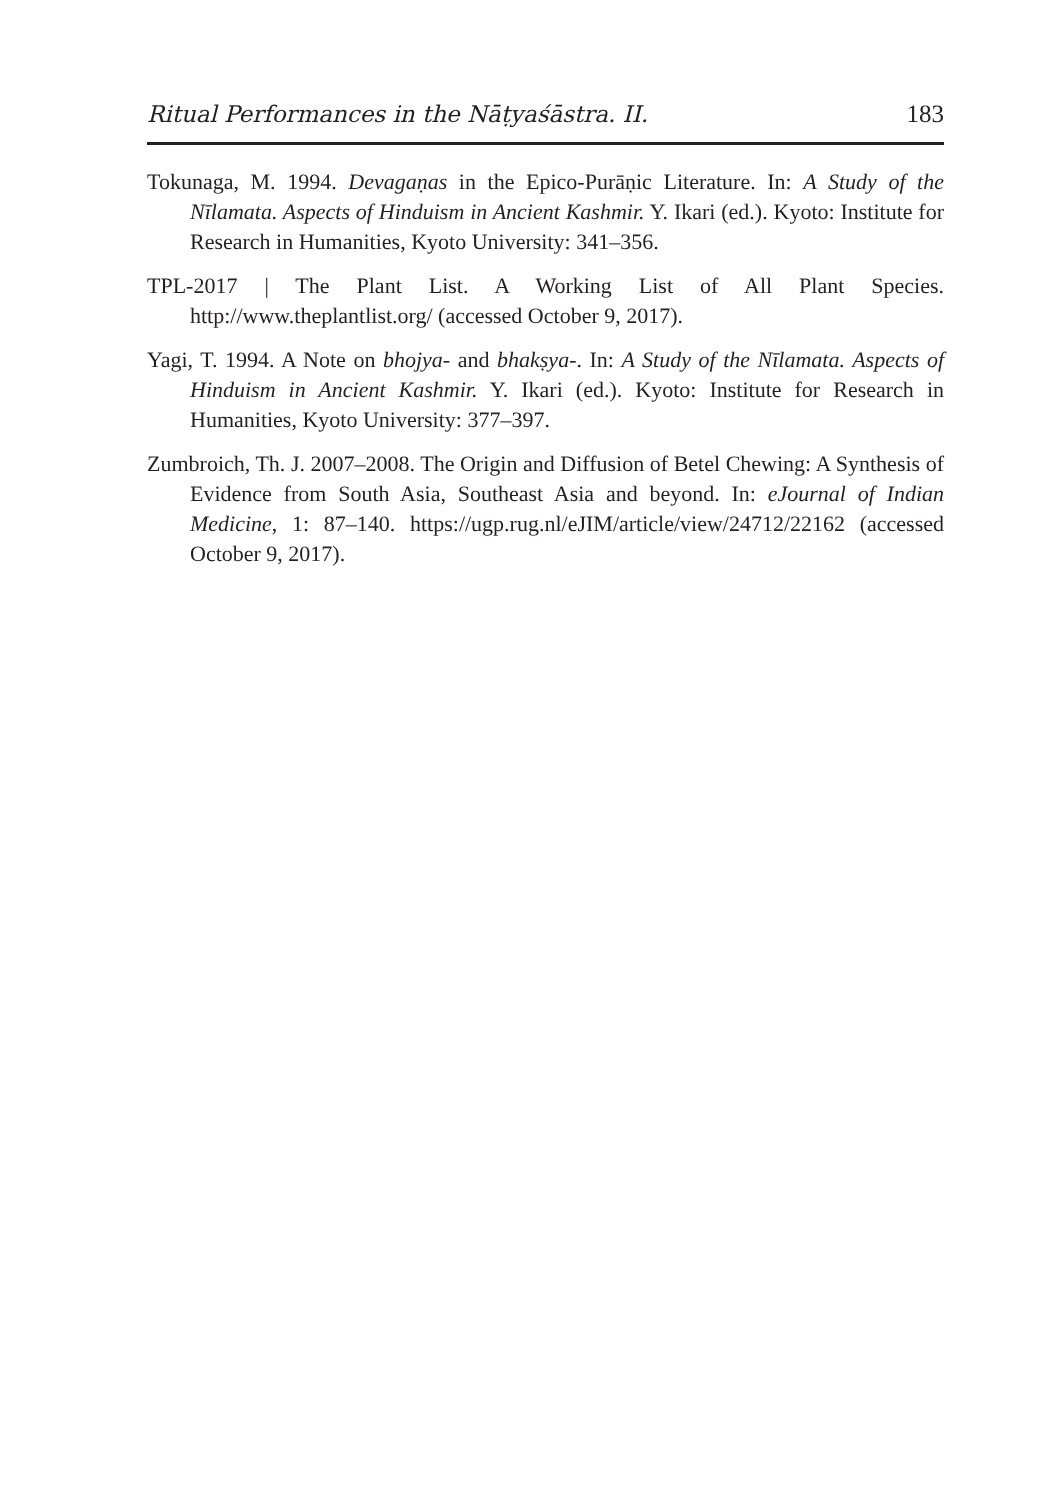Ritual Performances in the Nāṭyaśāstra. II. 183
Tokunaga, M. 1994. Devagaṇas in the Epico-Purāṇic Literature. In: A Study of the Nīlamata. Aspects of Hinduism in Ancient Kashmir. Y. Ikari (ed.). Kyoto: Institute for Research in Humanities, Kyoto University: 341–356.
TPL-2017 | The Plant List. A Working List of All Plant Species. http://www.theplantlist.org/ (accessed October 9, 2017).
Yagi, T. 1994. A Note on bhojya- and bhakṣya-. In: A Study of the Nīlamata. Aspects of Hinduism in Ancient Kashmir. Y. Ikari (ed.). Kyoto: Institute for Research in Humanities, Kyoto University: 377–397.
Zumbroich, Th. J. 2007–2008. The Origin and Diffusion of Betel Chewing: A Synthesis of Evidence from South Asia, Southeast Asia and beyond. In: eJournal of Indian Medicine, 1: 87–140. https://ugp.rug.nl/eJIM/article/view/24712/22162 (accessed October 9, 2017).